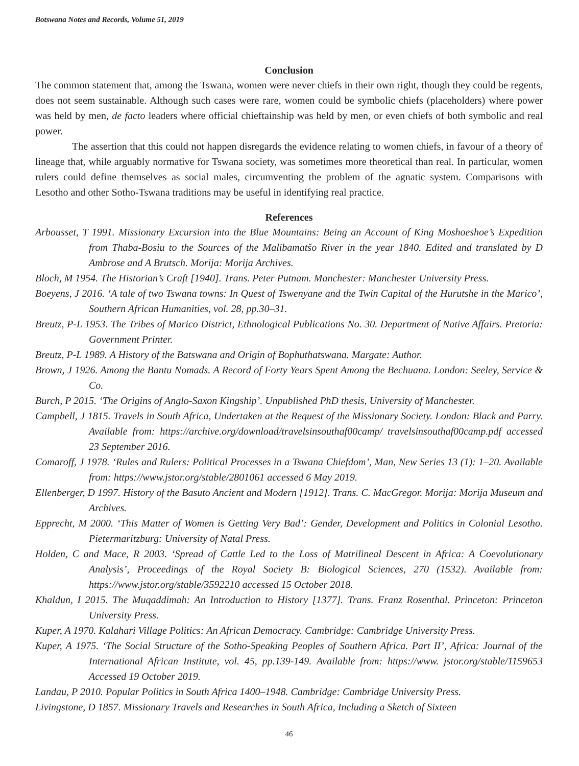Botswana Notes and Records, Volume 51, 2019
Conclusion
The common statement that, among the Tswana, women were never chiefs in their own right, though they could be regents, does not seem sustainable. Although such cases were rare, women could be symbolic chiefs (placeholders) where power was held by men, de facto leaders where official chieftainship was held by men, or even chiefs of both symbolic and real power.
The assertion that this could not happen disregards the evidence relating to women chiefs, in favour of a theory of lineage that, while arguably normative for Tswana society, was sometimes more theoretical than real. In particular, women rulers could define themselves as social males, circumventing the problem of the agnatic system. Comparisons with Lesotho and other Sotho-Tswana traditions may be useful in identifying real practice.
References
Arbousset, T 1991. Missionary Excursion into the Blue Mountains: Being an Account of King Moshoeshoe’s Expedition from Thaba-Bosiu to the Sources of the Malibamatšo River in the year 1840. Edited and translated by D Ambrose and A Brutsch. Morija: Morija Archives.
Bloch, M 1954. The Historian’s Craft [1940]. Trans. Peter Putnam. Manchester: Manchester University Press.
Boeyens, J 2016. ‘A tale of two Tswana towns: In Quest of Tswenyane and the Twin Capital of the Hurutshe in the Marico’, Southern African Humanities, vol. 28, pp.30–31.
Breutz, P-L 1953. The Tribes of Marico District, Ethnological Publications No. 30. Department of Native Affairs. Pretoria: Government Printer.
Breutz, P-L 1989. A History of the Batswana and Origin of Bophuthatswana. Margate: Author.
Brown, J 1926. Among the Bantu Nomads. A Record of Forty Years Spent Among the Bechuana. London: Seeley, Service & Co.
Burch, P 2015. ‘The Origins of Anglo-Saxon Kingship’. Unpublished PhD thesis, University of Manchester.
Campbell, J 1815. Travels in South Africa, Undertaken at the Request of the Missionary Society. London: Black and Parry. Available from: https://archive.org/download/travelsinsouthaf00camp/ travelsinsouthaf00camp.pdf accessed 23 September 2016.
Comaroff, J 1978. ‘Rules and Rulers: Political Processes in a Tswana Chiefdom’, Man, New Series 13 (1): 1–20. Available from: https://www.jstor.org/stable/2801061 accessed 6 May 2019.
Ellenberger, D 1997. History of the Basuto Ancient and Modern [1912]. Trans. C. MacGregor. Morija: Morija Museum and Archives.
Epprecht, M 2000. ‘This Matter of Women is Getting Very Bad’: Gender, Development and Politics in Colonial Lesotho. Pietermaritzburg: University of Natal Press.
Holden, C and Mace, R 2003. ‘Spread of Cattle Led to the Loss of Matrilineal Descent in Africa: A Coevolutionary Analysis’, Proceedings of the Royal Society B: Biological Sciences, 270 (1532). Available from: https://www.jstor.org/stable/3592210 accessed 15 October 2018.
Khaldun, I 2015. The Muqaddimah: An Introduction to History [1377]. Trans. Franz Rosenthal. Princeton: Princeton University Press.
Kuper, A 1970. Kalahari Village Politics: An African Democracy. Cambridge: Cambridge University Press.
Kuper, A 1975. ‘The Social Structure of the Sotho-Speaking Peoples of Southern Africa. Part II’, Africa: Journal of the International African Institute, vol. 45, pp.139-149. Available from: https://www. jstor.org/stable/1159653 Accessed 19 October 2019.
Landau, P 2010. Popular Politics in South Africa 1400–1948. Cambridge: Cambridge University Press.
Livingstone, D 1857. Missionary Travels and Researches in South Africa, Including a Sketch of Sixteen
46